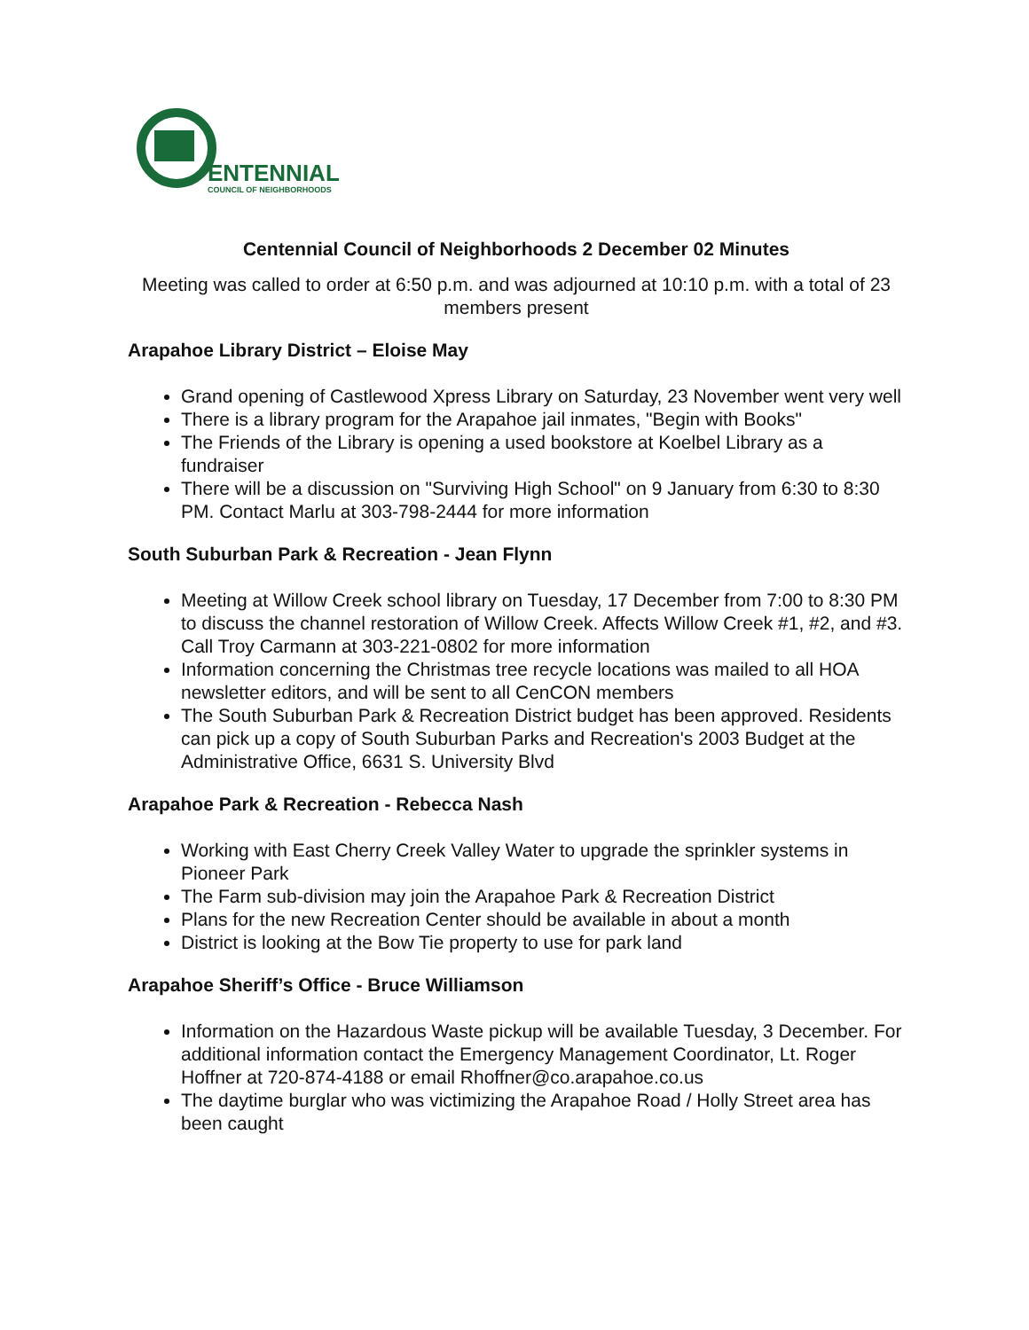ENTENNIAL
COUNCIL OF NEIGHBORHOODS
Centennial Council of Neighborhoods 2 December 02 Minutes
Meeting was called to order at 6:50 p.m. and was adjourned at 10:10 p.m. with a total of 23 members present
Arapahoe Library District – Eloise May
Grand opening of Castlewood Xpress Library on Saturday, 23 November went very well
There is a library program for the Arapahoe jail inmates, "Begin with Books"
The Friends of the Library is opening a used bookstore at Koelbel Library as a fundraiser
There will be a discussion on "Surviving High School" on 9 January from 6:30 to 8:30 PM. Contact Marlu at 303-798-2444 for more information
South Suburban Park & Recreation - Jean Flynn
Meeting at Willow Creek school library on Tuesday, 17 December from 7:00 to 8:30 PM to discuss the channel restoration of Willow Creek. Affects Willow Creek #1, #2, and #3. Call Troy Carmann at 303-221-0802 for more information
Information concerning the Christmas tree recycle locations was mailed to all HOA newsletter editors, and will be sent to all CenCON members
The South Suburban Park & Recreation District budget has been approved. Residents can pick up a copy of South Suburban Parks and Recreation's 2003 Budget at the Administrative Office, 6631 S. University Blvd
Arapahoe Park & Recreation - Rebecca Nash
Working with East Cherry Creek Valley Water to upgrade the sprinkler systems in Pioneer Park
The Farm sub-division may join the Arapahoe Park & Recreation District
Plans for the new Recreation Center should be available in about a month
District is looking at the Bow Tie property to use for park land
Arapahoe Sheriff’s Office - Bruce Williamson
Information on the Hazardous Waste pickup will be available Tuesday, 3 December. For additional information contact the Emergency Management Coordinator, Lt. Roger Hoffner at 720-874-4188 or email Rhoffner@co.arapahoe.co.us
The daytime burglar who was victimizing the Arapahoe Road / Holly Street area has been caught